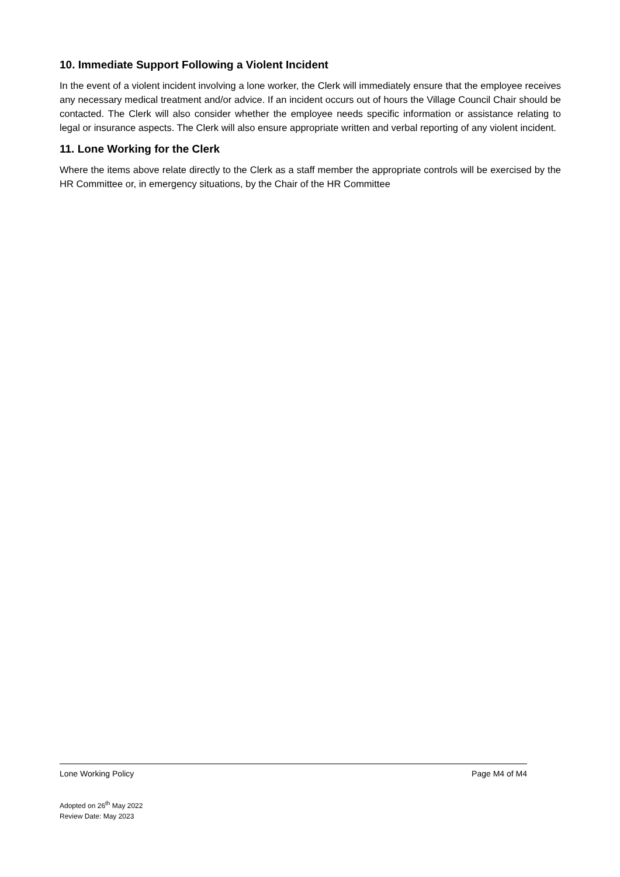10. Immediate Support Following a Violent Incident
In the event of a violent incident involving a lone worker, the Clerk will immediately ensure that the employee receives any necessary medical treatment and/or advice. If an incident occurs out of hours the Village Council Chair should be contacted. The Clerk will also consider whether the employee needs specific information or assistance relating to legal or insurance aspects. The Clerk will also ensure appropriate written and verbal reporting of any violent incident.
11. Lone Working for the Clerk
Where the items above relate directly to the Clerk as a staff member the appropriate controls will be exercised by the HR Committee or, in emergency situations, by the Chair of the HR Committee
Lone Working Policy Page M4 of M4
Adopted on 26<sup>th</sup> May 2022
Review Date: May 2023